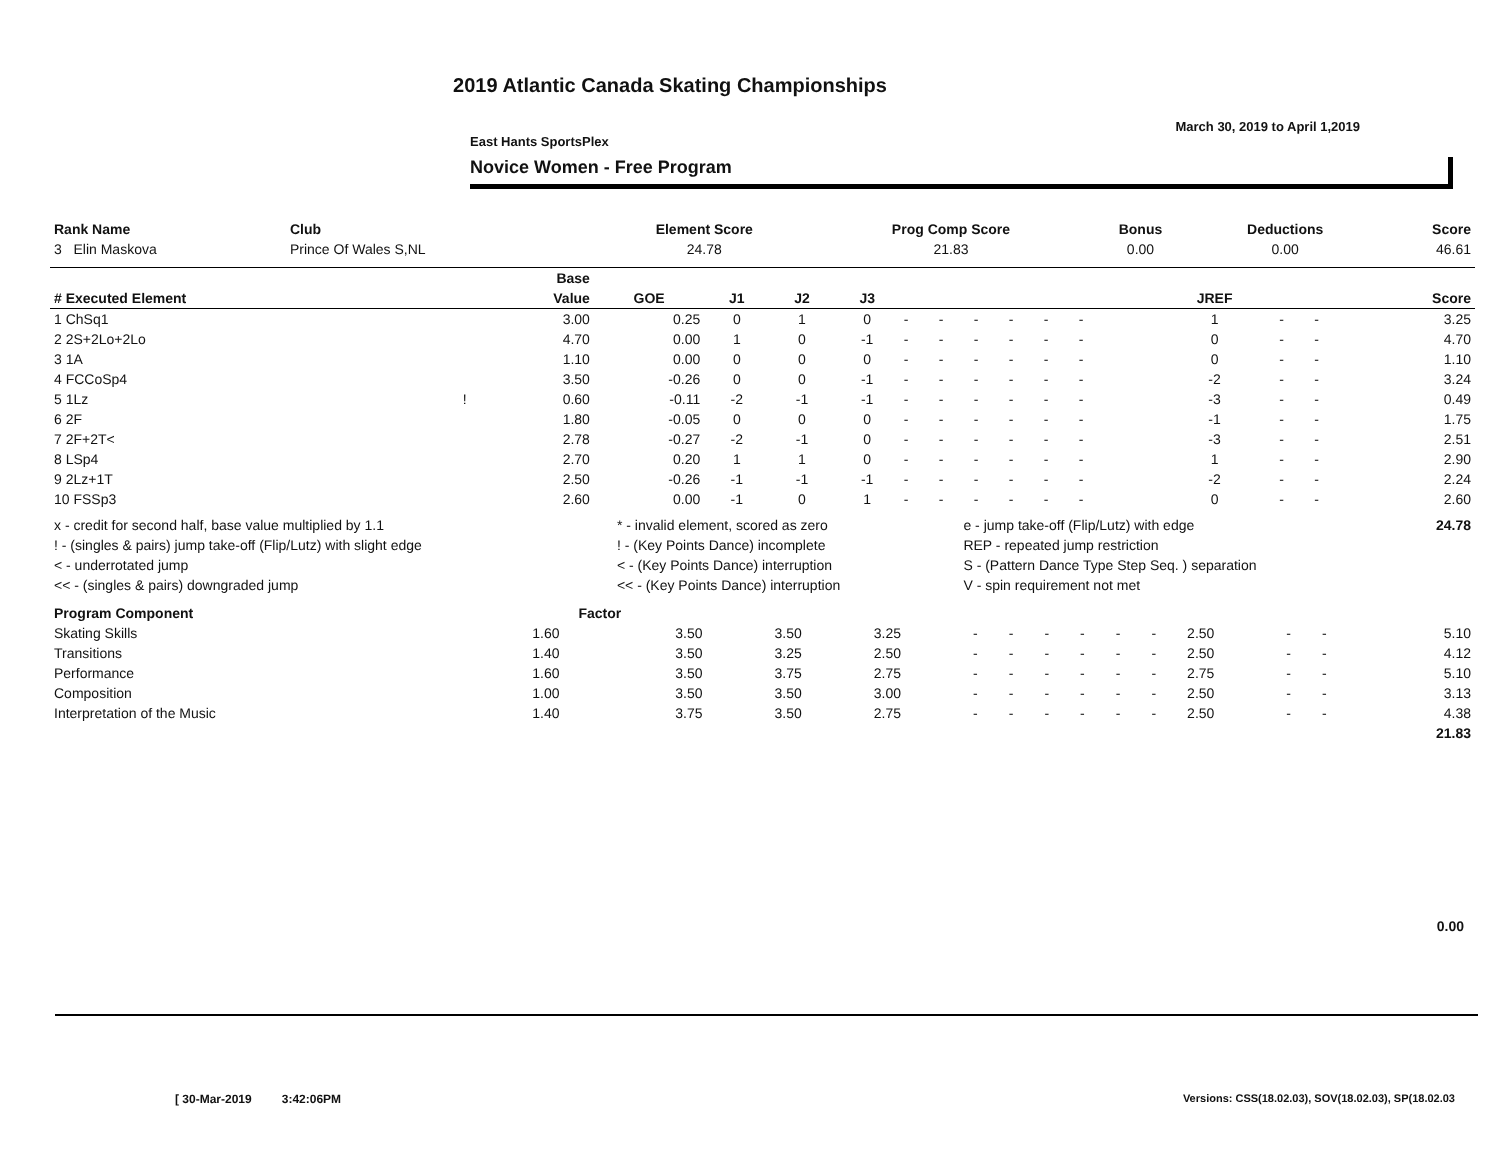2019 Atlantic Canada Skating Championships
March 30, 2019 to April 1,2019
East Hants SportsPlex
Novice Women - Free Program
| Rank Name | Club | Element Score | Prog Comp Score | Bonus | Deductions | Score |
| --- | --- | --- | --- | --- | --- | --- |
| 3 Elin Maskova | Prince Of Wales S,NL | 24.78 | 21.83 | 0.00 | 0.00 | 46.61 |
| | | Base | | | | | | | | | | | | | | | | |
| --- | --- | --- | --- | --- | --- | --- | --- | --- | --- | --- | --- | --- | --- | --- | --- | --- | --- | --- |
| # Executed Element | | Value | GOE | J1 | J2 | J3 | | | | | | | | | JREF | | | Score |
| 1 ChSq1 | | 3.00 | 0.25 | 0 | 1 | 0 | - | - | - | - | - | - | | | 1 | - | - | 3.25 |
| 2 2S+2Lo+2Lo | | 4.70 | 0.00 | 1 | 0 | -1 | - | - | - | - | - | - | | | 0 | - | - | 4.70 |
| 3 1A | | 1.10 | 0.00 | 0 | 0 | 0 | - | - | - | - | - | - | | | 0 | - | - | 1.10 |
| 4 FCCoSp4 | | 3.50 | -0.26 | 0 | 0 | -1 | - | - | - | - | - | - | | | -2 | - | - | 3.24 |
| 5 1Lz | ! | 0.60 | -0.11 | -2 | -1 | -1 | - | - | - | - | - | - | | | -3 | - | - | 0.49 |
| 6 2F | | 1.80 | -0.05 | 0 | 0 | 0 | - | - | - | - | - | - | | | -1 | - | - | 1.75 |
| 7 2F+2T< | | 2.78 | -0.27 | -2 | -1 | 0 | - | - | - | - | - | - | | | -3 | - | - | 2.51 |
| 8 LSp4 | | 2.70 | 0.20 | 1 | 1 | 0 | - | - | - | - | - | - | | | 1 | - | - | 2.90 |
| 9 2Lz+1T | | 2.50 | -0.26 | -1 | -1 | -1 | - | - | - | - | - | - | | | -2 | - | - | 2.24 |
| 10 FSSp3 | | 2.60 | 0.00 | -1 | 0 | 1 | - | - | - | - | - | - | | | 0 | - | - | 2.60 |
| x - credit for second half, base value multiplied by 1.1 | * - invalid element, scored as zero | e - jump take-off (Flip/Lutz) with edge | 24.78 |
| ! - (singles & pairs) jump take-off (Flip/Lutz) with slight edge | ! - (Key Points Dance) incomplete | REP - repeated jump restriction | |
| < - underrotated jump | < - (Key Points Dance) interruption | S - (Pattern Dance Type Step Seq. ) separation | |
| << - (singles & pairs) downgraded jump | << - (Key Points Dance) interruption | V - spin requirement not met | |
| Program Component | Factor | | | | | | | | | | | | | |
| --- | --- | --- | --- | --- | --- | --- | --- | --- | --- | --- | --- | --- | --- | --- |
| Skating Skills | 1.60 | 3.50 | 3.50 | 3.25 | - | - | - | - | - | - | 2.50 | - | - | 5.10 |
| Transitions | 1.40 | 3.50 | 3.25 | 2.50 | - | - | - | - | - | - | 2.50 | - | - | 4.12 |
| Performance | 1.60 | 3.50 | 3.75 | 2.75 | - | - | - | - | - | - | 2.75 | - | - | 5.10 |
| Composition | 1.00 | 3.50 | 3.50 | 3.00 | - | - | - | - | - | - | 2.50 | - | - | 3.13 |
| Interpretation of the Music | 1.40 | 3.75 | 3.50 | 2.75 | - | - | - | - | - | - | 2.50 | - | - | 4.38 |
| | | | | | | | | | | | | | | 21.83 |
0.00
[ 30-Mar-2019 3:42:06PM
Versions: CSS(18.02.03), SOV(18.02.03), SP(18.02.03